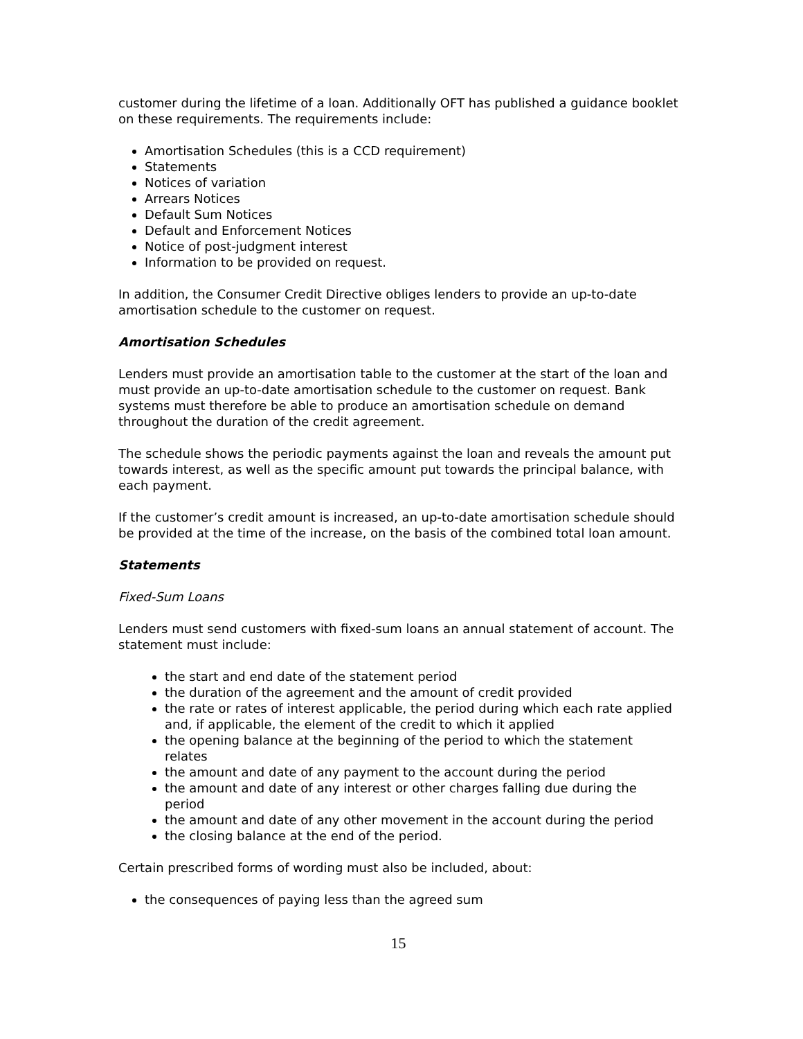customer during the lifetime of a loan. Additionally OFT has published a guidance booklet on these requirements. The requirements include:
Amortisation Schedules (this is a CCD requirement)
Statements
Notices of variation
Arrears Notices
Default Sum Notices
Default and Enforcement Notices
Notice of post-judgment interest
Information to be provided on request.
In addition, the Consumer Credit Directive obliges lenders to provide an up-to-date amortisation schedule to the customer on request.
Amortisation Schedules
Lenders must provide an amortisation table to the customer at the start of the loan and must provide an up-to-date amortisation schedule to the customer on request. Bank systems must therefore be able to produce an amortisation schedule on demand throughout the duration of the credit agreement.
The schedule shows the periodic payments against the loan and reveals the amount put towards interest, as well as the specific amount put towards the principal balance, with each payment.
If the customer’s credit amount is increased, an up-to-date amortisation schedule should be provided at the time of the increase, on the basis of the combined total loan amount.
Statements
Fixed-Sum Loans
Lenders must send customers with fixed-sum loans an annual statement of account. The statement must include:
the start and end date of the statement period
the duration of the agreement and the amount of credit provided
the rate or rates of interest applicable, the period during which each rate applied and, if applicable, the element of the credit to which it applied
the opening balance at the beginning of the period to which the statement relates
the amount and date of any payment to the account during the period
the amount and date of any interest or other charges falling due during the period
the amount and date of any other movement in the account during the period
the closing balance at the end of the period.
Certain prescribed forms of wording must also be included, about:
the consequences of paying less than the agreed sum
15